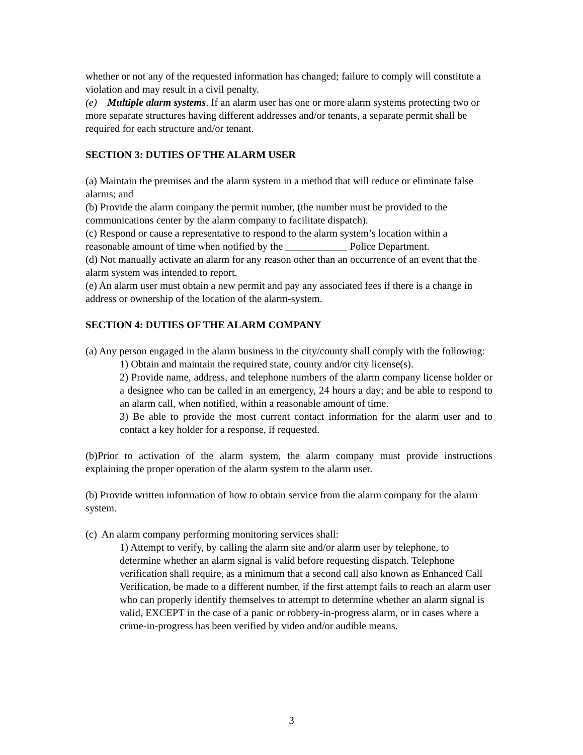whether or not any of the requested information has changed; failure to comply will constitute a violation and may result in a civil penalty.
(e) Multiple alarm systems. If an alarm user has one or more alarm systems protecting two or more separate structures having different addresses and/or tenants, a separate permit shall be required for each structure and/or tenant.
SECTION 3: DUTIES OF THE ALARM USER
(a) Maintain the premises and the alarm system in a method that will reduce or eliminate false alarms; and
(b) Provide the alarm company the permit number, (the number must be provided to the communications center by the alarm company to facilitate dispatch).
(c) Respond or cause a representative to respond to the alarm system’s location within a reasonable amount of time when notified by the ____________ Police Department.
(d) Not manually activate an alarm for any reason other than an occurrence of an event that the alarm system was intended to report.
(e) An alarm user must obtain a new permit and pay any associated fees if there is a change in address or ownership of the location of the alarm-system.
SECTION 4: DUTIES OF THE ALARM COMPANY
(a) Any person engaged in the alarm business in the city/county shall comply with the following:
1) Obtain and maintain the required state, county and/or city license(s).
2) Provide name, address, and telephone numbers of the alarm company license holder or a designee who can be called in an emergency, 24 hours a day; and be able to respond to an alarm call, when notified, within a reasonable amount of time.
3) Be able to provide the most current contact information for the alarm user and to contact a key holder for a response, if requested.
(b)Prior to activation of the alarm system, the alarm company must provide instructions explaining the proper operation of the alarm system to the alarm user.
(b) Provide written information of how to obtain service from the alarm company for the alarm system.
(c) An alarm company performing monitoring services shall:
1) Attempt to verify, by calling the alarm site and/or alarm user by telephone, to determine whether an alarm signal is valid before requesting dispatch. Telephone verification shall require, as a minimum that a second call also known as Enhanced Call Verification, be made to a different number, if the first attempt fails to reach an alarm user who can properly identify themselves to attempt to determine whether an alarm signal is valid, EXCEPT in the case of a panic or robbery-in-progress alarm, or in cases where a crime-in-progress has been verified by video and/or audible means.
3